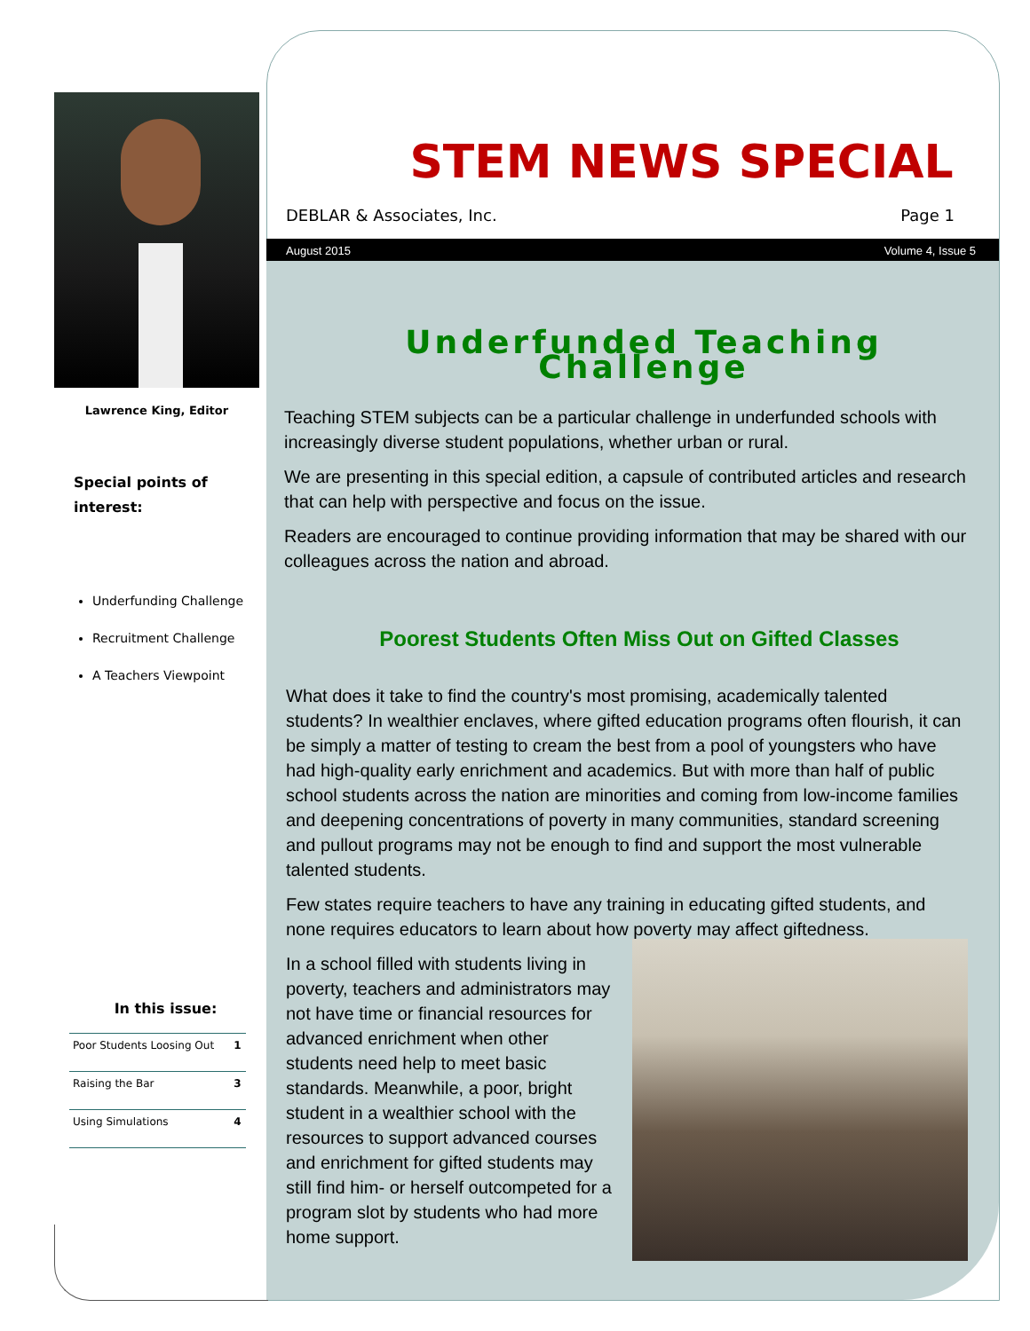Lawrence King, Editor
Special points of interest:
Underfunding Challenge
Recruitment Challenge
A Teachers Viewpoint
In this issue:
| Poor Students Loosing Out | 1 |
| Raising the Bar | 3 |
| Using Simulations | 4 |
STEM NEWS SPECIAL
DEBLAR & Associates, Inc. Page 1
August 2015 Volume 4, Issue 5
Underfunded Teaching Challenge
Teaching STEM subjects can be a particular challenge in underfunded schools with increasingly diverse student populations, whether urban or rural.
We are presenting in this special edition, a capsule of contributed articles and research that can help with perspective and focus on the issue.
Readers are encouraged to continue providing information that may be shared with our colleagues across the nation and abroad.
Poorest Students Often Miss Out on Gifted Classes
What does it take to find the country's most promising, academically talented students? In wealthier enclaves, where gifted education programs often flourish, it can be simply a matter of testing to cream the best from a pool of youngsters who have had high-quality early enrichment and academics. But with more than half of public school students across the nation are minorities and coming from low-income families and deepening concentrations of poverty in many communities, standard screening and pullout programs may not be enough to find and support the most vulnerable talented students.
Few states require teachers to have any training in educating gifted students, and none requires educators to learn about how poverty may affect giftedness.
In a school filled with students living in poverty, teachers and administrators may not have time or financial resources for advanced enrichment when other students need help to meet basic standards. Meanwhile, a poor, bright student in a wealthier school with the resources to support advanced courses and enrichment for gifted students may still find him- or herself outcompeted for a program slot by students who had more home support.